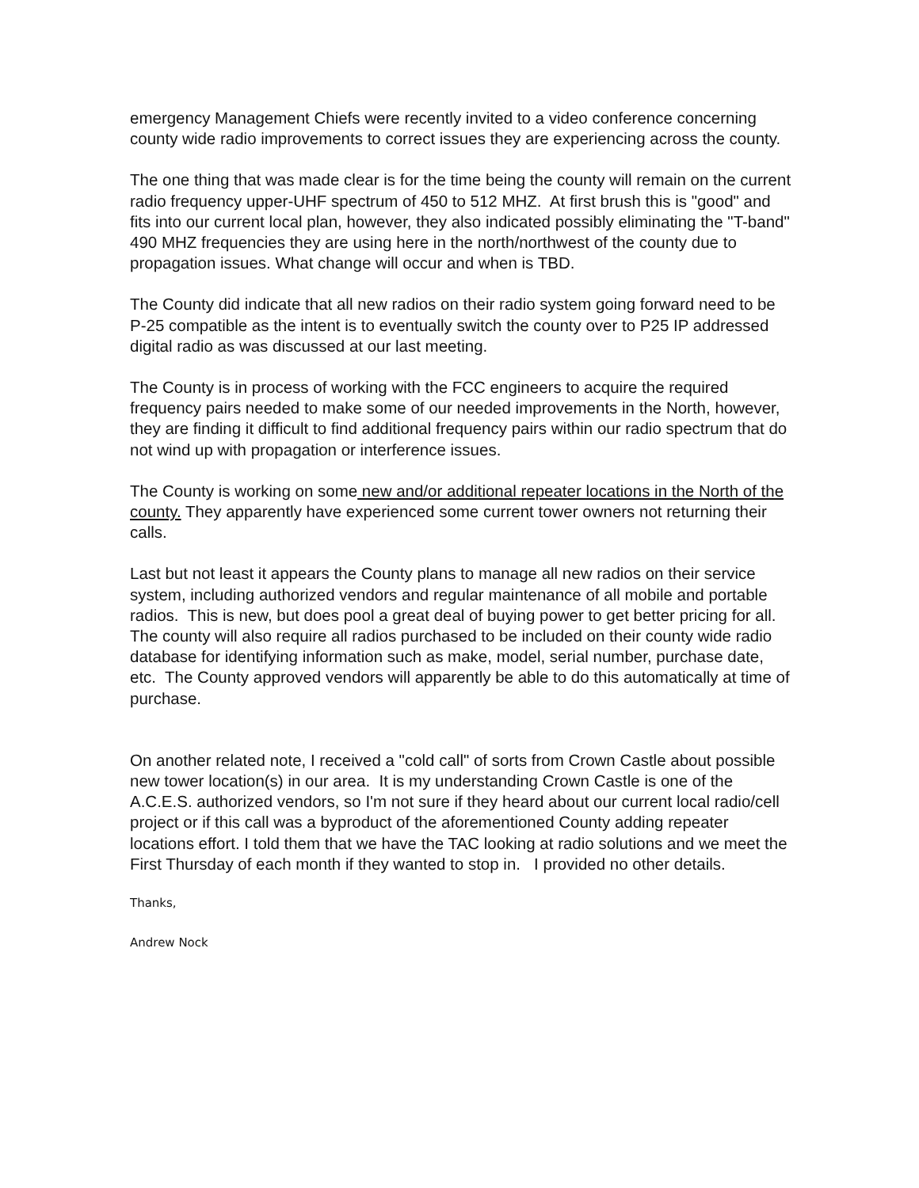emergency Management Chiefs were recently invited to a video conference concerning county wide radio improvements to correct issues they are experiencing across the county.
The one thing that was made clear is for the time being the county will remain on the current radio frequency upper-UHF spectrum of 450 to 512 MHZ. At first brush this is "good" and fits into our current local plan, however, they also indicated possibly eliminating the "T-band" 490 MHZ frequencies they are using here in the north/northwest of the county due to propagation issues. What change will occur and when is TBD.
The County did indicate that all new radios on their radio system going forward need to be P-25 compatible as the intent is to eventually switch the county over to P25 IP addressed digital radio as was discussed at our last meeting.
The County is in process of working with the FCC engineers to acquire the required frequency pairs needed to make some of our needed improvements in the North, however, they are finding it difficult to find additional frequency pairs within our radio spectrum that do not wind up with propagation or interference issues.
The County is working on some new and/or additional repeater locations in the North of the county. They apparently have experienced some current tower owners not returning their calls.
Last but not least it appears the County plans to manage all new radios on their service system, including authorized vendors and regular maintenance of all mobile and portable radios. This is new, but does pool a great deal of buying power to get better pricing for all. The county will also require all radios purchased to be included on their county wide radio database for identifying information such as make, model, serial number, purchase date, etc. The County approved vendors will apparently be able to do this automatically at time of purchase.
On another related note, I received a "cold call" of sorts from Crown Castle about possible new tower location(s) in our area. It is my understanding Crown Castle is one of the A.C.E.S. authorized vendors, so I'm not sure if they heard about our current local radio/cell project or if this call was a byproduct of the aforementioned County adding repeater locations effort. I told them that we have the TAC looking at radio solutions and we meet the First Thursday of each month if they wanted to stop in. I provided no other details.
Thanks,
Andrew Nock